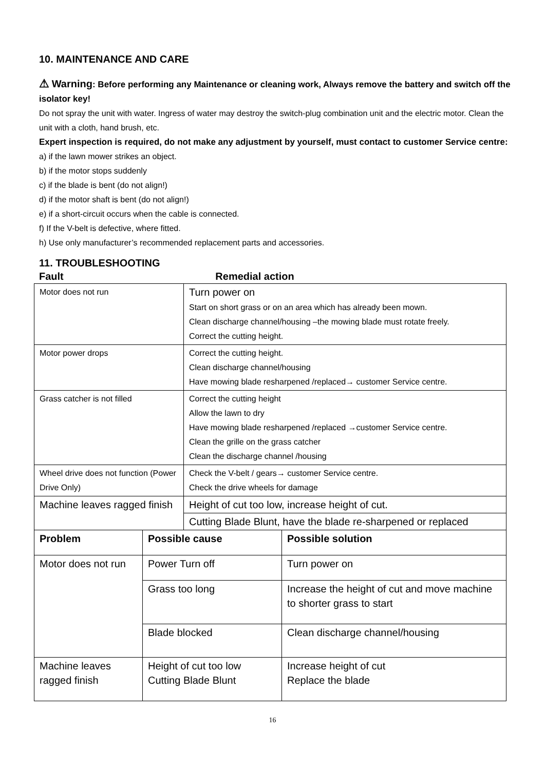10. MAINTENANCE AND CARE
⚠ Warning: Before performing any Maintenance or cleaning work, Always remove the battery and switch off the isolator key!
Do not spray the unit with water. Ingress of water may destroy the switch-plug combination unit and the electric motor. Clean the unit with a cloth, hand brush, etc.
Expert inspection is required, do not make any adjustment by yourself, must contact to customer Service centre:
a) if the lawn mower strikes an object.
b) if the motor stops suddenly
c) if the blade is bent (do not align!)
d) if the motor shaft is bent (do not align!)
e) if a short-circuit occurs when the cable is connected.
f) If the V-belt is defective, where fitted.
h) Use only manufacturer’s recommended replacement parts and accessories.
11. TROUBLESHOOTING
Fault Remedial action
| Motor does not run | Turn power on Start on short grass or on an area which has already been mown. Clean discharge channel/housing –the mowing blade must rotate freely. Correct the cutting height. |
| Motor power drops | Correct the cutting height. Clean discharge channel/housing Have mowing blade resharpened /replaced→ customer Service centre. |
| Grass catcher is not filled | Correct the cutting height Allow the lawn to dry Have mowing blade resharpened /replaced →customer Service centre. Clean the grille on the grass catcher Clean the discharge channel /housing |
| Wheel drive does not function (Power Drive Only) | Check the V-belt / gears→ customer Service centre. Check the drive wheels for damage |
| Machine leaves ragged finish | Height of cut too low, increase height of cut. |
| | Cutting Blade Blunt, have the blade re-sharpened or replaced |
| Problem | Possible cause | Possible solution |
| --- | --- | --- |
| Motor does not run | Power Turn off | Turn power on |
| | Grass too long | Increase the height of cut and move machine to shorter grass to start |
| | Blade blocked | Clean discharge channel/housing |
| Machine leaves ragged finish | Height of cut too low Cutting Blade Blunt | Increase height of cut Replace the blade |
16